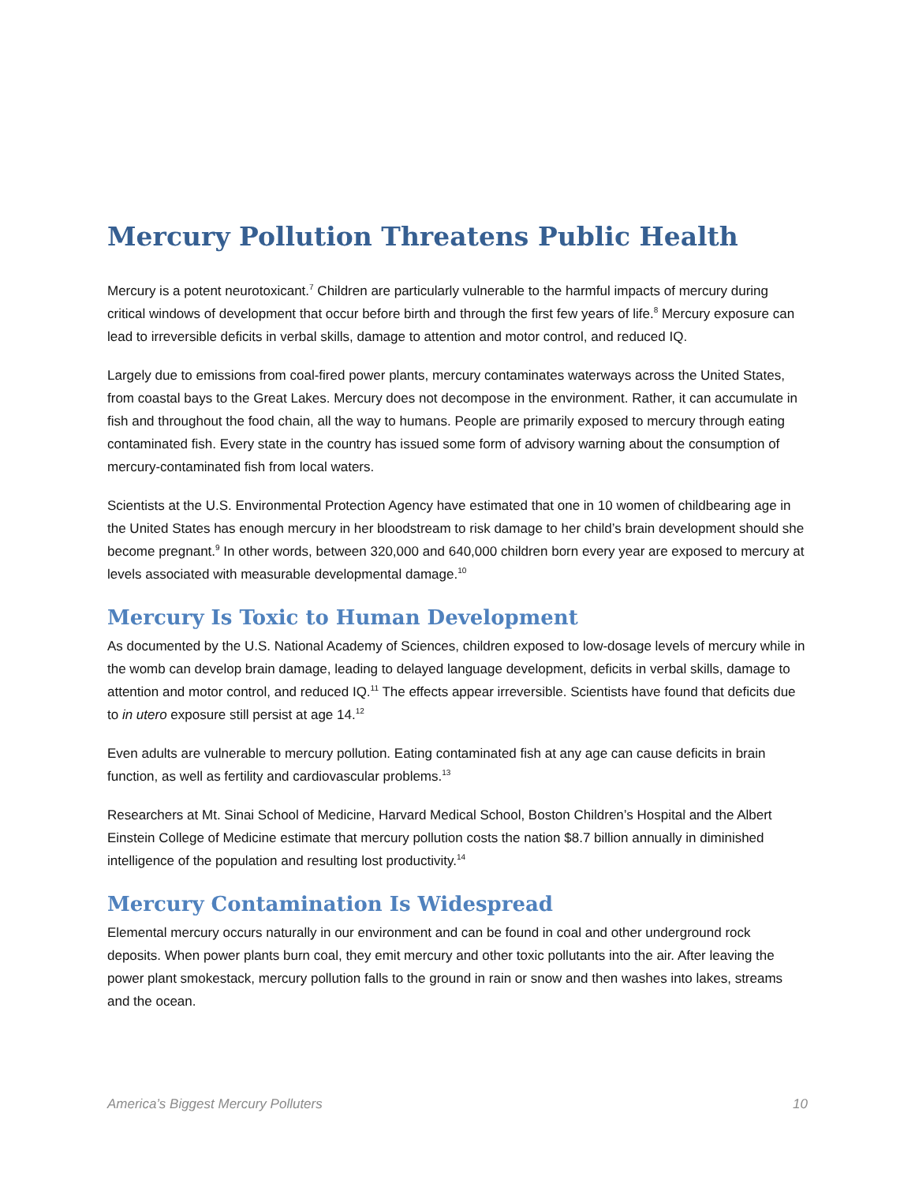Mercury Pollution Threatens Public Health
Mercury is a potent neurotoxicant.<sup>7</sup> Children are particularly vulnerable to the harmful impacts of mercury during critical windows of development that occur before birth and through the first few years of life.<sup>8</sup> Mercury exposure can lead to irreversible deficits in verbal skills, damage to attention and motor control, and reduced IQ.
Largely due to emissions from coal-fired power plants, mercury contaminates waterways across the United States, from coastal bays to the Great Lakes. Mercury does not decompose in the environment. Rather, it can accumulate in fish and throughout the food chain, all the way to humans. People are primarily exposed to mercury through eating contaminated fish. Every state in the country has issued some form of advisory warning about the consumption of mercury-contaminated fish from local waters.
Scientists at the U.S. Environmental Protection Agency have estimated that one in 10 women of childbearing age in the United States has enough mercury in her bloodstream to risk damage to her child’s brain development should she become pregnant.<sup>9</sup> In other words, between 320,000 and 640,000 children born every year are exposed to mercury at levels associated with measurable developmental damage.<sup>10</sup>
Mercury Is Toxic to Human Development
As documented by the U.S. National Academy of Sciences, children exposed to low-dosage levels of mercury while in the womb can develop brain damage, leading to delayed language development, deficits in verbal skills, damage to attention and motor control, and reduced IQ.<sup>11</sup> The effects appear irreversible. Scientists have found that deficits due to in utero exposure still persist at age 14.<sup>12</sup>
Even adults are vulnerable to mercury pollution. Eating contaminated fish at any age can cause deficits in brain function, as well as fertility and cardiovascular problems.<sup>13</sup>
Researchers at Mt. Sinai School of Medicine, Harvard Medical School, Boston Children’s Hospital and the Albert Einstein College of Medicine estimate that mercury pollution costs the nation $8.7 billion annually in diminished intelligence of the population and resulting lost productivity.<sup>14</sup>
Mercury Contamination Is Widespread
Elemental mercury occurs naturally in our environment and can be found in coal and other underground rock deposits. When power plants burn coal, they emit mercury and other toxic pollutants into the air. After leaving the power plant smokestack, mercury pollution falls to the ground in rain or snow and then washes into lakes, streams and the ocean.
America’s Biggest Mercury Polluters 10